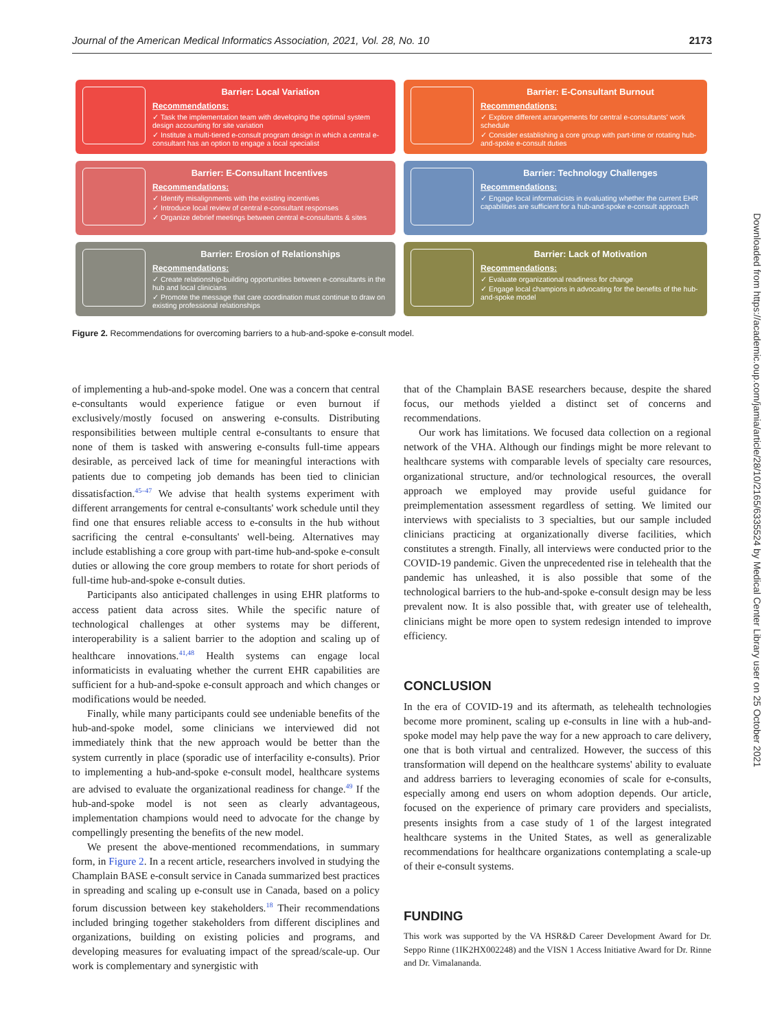Journal of the American Medical Informatics Association, 2021, Vol. 28, No. 10 2173
Barrier: Local Variation
Recommendations:
✓ Task the implementation team with developing the optimal system design accounting for site variation
✓ Institute a multi-tiered e-consult program design in which a central e-consultant has an option to engage a local specialist
Barrier: E-Consultant Burnout
Recommendations:
✓ Explore different arrangements for central e-consultants' work schedule
✓ Consider establishing a core group with part-time or rotating hub-and-spoke e-consult duties
Barrier: E-Consultant Incentives
Recommendations:
✓ Identify misalignments with the existing incentives
✓ Introduce local review of central e-consultant responses
✓ Organize debrief meetings between central e-consultants & sites
Barrier: Technology Challenges
Recommendations:
✓ Engage local informaticists in evaluating whether the current EHR capabilities are sufficient for a hub-and-spoke e-consult approach
Barrier: Erosion of Relationships
Recommendations:
✓ Create relationship-building opportunities between e-consultants in the hub and local clinicians
✓ Promote the message that care coordination must continue to draw on existing professional relationships
Barrier: Lack of Motivation
Recommendations:
✓ Evaluate organizational readiness for change
✓ Engage local champions in advocating for the benefits of the hub-and-spoke model
Figure 2. Recommendations for overcoming barriers to a hub-and-spoke e-consult model.
of implementing a hub-and-spoke model. One was a concern that central e-consultants would experience fatigue or even burnout if exclusively/mostly focused on answering e-consults. Distributing responsibilities between multiple central e-consultants to ensure that none of them is tasked with answering e-consults full-time appears desirable, as perceived lack of time for meaningful interactions with patients due to competing job demands has been tied to clinician dissatisfaction.<sup>45–47</sup> We advise that health systems experiment with different arrangements for central e-consultants' work schedule until they find one that ensures reliable access to e-consults in the hub without sacrificing the central e-consultants' well-being. Alternatives may include establishing a core group with part-time hub-and-spoke e-consult duties or allowing the core group members to rotate for short periods of full-time hub-and-spoke e-consult duties.
Participants also anticipated challenges in using EHR platforms to access patient data across sites. While the specific nature of technological challenges at other systems may be different, interoperability is a salient barrier to the adoption and scaling up of healthcare innovations.<sup>41,48</sup> Health systems can engage local informaticists in evaluating whether the current EHR capabilities are sufficient for a hub-and-spoke e-consult approach and which changes or modifications would be needed.
Finally, while many participants could see undeniable benefits of the hub-and-spoke model, some clinicians we interviewed did not immediately think that the new approach would be better than the system currently in place (sporadic use of interfacility e-consults). Prior to implementing a hub-and-spoke e-consult model, healthcare systems are advised to evaluate the organizational readiness for change.<sup>49</sup> If the hub-and-spoke model is not seen as clearly advantageous, implementation champions would need to advocate for the change by compellingly presenting the benefits of the new model.
We present the above-mentioned recommendations, in summary form, in Figure 2. In a recent article, researchers involved in studying the Champlain BASE e-consult service in Canada summarized best practices in spreading and scaling up e-consult use in Canada, based on a policy forum discussion between key stakeholders.<sup>18</sup> Their recommendations included bringing together stakeholders from different disciplines and organizations, building on existing policies and programs, and developing measures for evaluating impact of the spread/scale-up. Our work is complementary and synergistic with
that of the Champlain BASE researchers because, despite the shared focus, our methods yielded a distinct set of concerns and recommendations.
Our work has limitations. We focused data collection on a regional network of the VHA. Although our findings might be more relevant to healthcare systems with comparable levels of specialty care resources, organizational structure, and/or technological resources, the overall approach we employed may provide useful guidance for preimplementation assessment regardless of setting. We limited our interviews with specialists to 3 specialties, but our sample included clinicians practicing at organizationally diverse facilities, which constitutes a strength. Finally, all interviews were conducted prior to the COVID-19 pandemic. Given the unprecedented rise in telehealth that the pandemic has unleashed, it is also possible that some of the technological barriers to the hub-and-spoke e-consult design may be less prevalent now. It is also possible that, with greater use of telehealth, clinicians might be more open to system redesign intended to improve efficiency.
CONCLUSION
In the era of COVID-19 and its aftermath, as telehealth technologies become more prominent, scaling up e-consults in line with a hub-and-spoke model may help pave the way for a new approach to care delivery, one that is both virtual and centralized. However, the success of this transformation will depend on the healthcare systems' ability to evaluate and address barriers to leveraging economies of scale for e-consults, especially among end users on whom adoption depends. Our article, focused on the experience of primary care providers and specialists, presents insights from a case study of 1 of the largest integrated healthcare systems in the United States, as well as generalizable recommendations for healthcare organizations contemplating a scale-up of their e-consult systems.
FUNDING
This work was supported by the VA HSR&D Career Development Award for Dr. Seppo Rinne (1IK2HX002248) and the VISN 1 Access Initiative Award for Dr. Rinne and Dr. Vimalananda.
Downloaded from https://academic.oup.com/jamia/article/28/10/2165/6335524 by Medical Center Library user on 25 October 2021